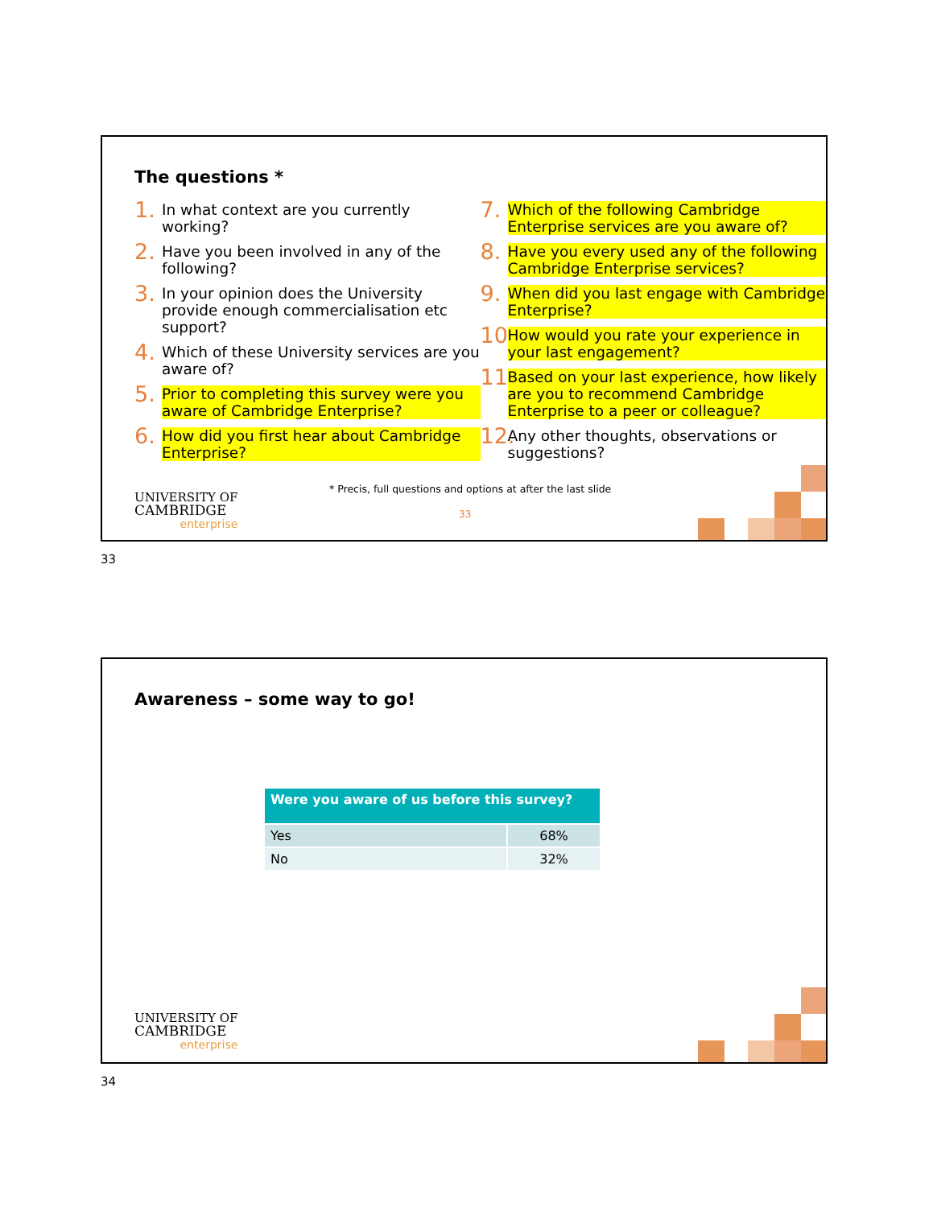The questions *
1. In what context are you currently working?
2. Have you been involved in any of the following?
3. In your opinion does the University provide enough commercialisation etc support?
4. Which of these University services are you aware of?
5. Prior to completing this survey were you aware of Cambridge Enterprise?
6. How did you first hear about Cambridge Enterprise?
7. Which of the following Cambridge Enterprise services are you aware of?
8. Have you every used any of the following Cambridge Enterprise services?
9. When did you last engage with Cambridge Enterprise?
10. How would you rate your experience in your last engagement?
11. Based on your last experience, how likely are you to recommend Cambridge Enterprise to a peer or colleague?
12. Any other thoughts, observations or suggestions?
* Precis, full questions and options at after the last slide
33
UNIVERSITY OF
CAMBRIDGE
enterprise
33
Awareness – some way to go!
| Were you aware of us before this survey? | |
| --- | --- |
| Yes | 68% |
| No | 32% |
UNIVERSITY OF
CAMBRIDGE
enterprise
34